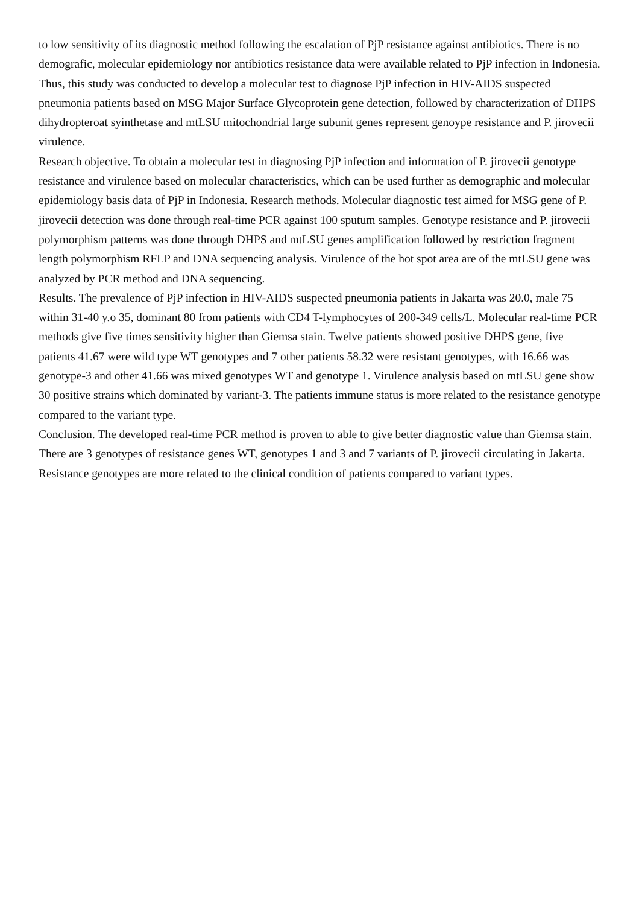to low sensitivity of its diagnostic method following the escalation of PjP resistance against antibiotics. There is no demografic, molecular epidemiology nor antibiotics resistance data were available related to PjP infection in Indonesia. Thus, this study was conducted to develop a molecular test to diagnose PjP infection in HIV-AIDS suspected pneumonia patients based on MSG Major Surface Glycoprotein gene detection, followed by characterization of DHPS dihydropteroat syinthetase and mtLSU mitochondrial large subunit genes represent genoype resistance and P. jirovecii virulence.
Research objective. To obtain a molecular test in diagnosing PjP infection and information of P. jirovecii genotype resistance and virulence based on molecular characteristics, which can be used further as demographic and molecular epidemiology basis data of PjP in Indonesia. Research methods. Molecular diagnostic test aimed for MSG gene of P. jirovecii detection was done through real-time PCR against 100 sputum samples. Genotype resistance and P. jirovecii polymorphism patterns was done through DHPS and mtLSU genes amplification followed by restriction fragment length polymorphism RFLP and DNA sequencing analysis. Virulence of the hot spot area are of the mtLSU gene was analyzed by PCR method and DNA sequencing.
Results. The prevalence of PjP infection in HIV-AIDS suspected pneumonia patients in Jakarta was 20.0, male 75 within 31-40 y.o 35, dominant 80 from patients with CD4 T-lymphocytes of 200-349 cells/L. Molecular real-time PCR methods give five times sensitivity higher than Giemsa stain. Twelve patients showed positive DHPS gene, five patients 41.67 were wild type WT genotypes and 7 other patients 58.32 were resistant genotypes, with 16.66 was genotype-3 and other 41.66 was mixed genotypes WT and genotype 1. Virulence analysis based on mtLSU gene show 30 positive strains which dominated by variant-3. The patients immune status is more related to the resistance genotype compared to the variant type.
Conclusion. The developed real-time PCR method is proven to able to give better diagnostic value than Giemsa stain. There are 3 genotypes of resistance genes WT, genotypes 1 and 3 and 7 variants of P. jirovecii circulating in Jakarta. Resistance genotypes are more related to the clinical condition of patients compared to variant types.